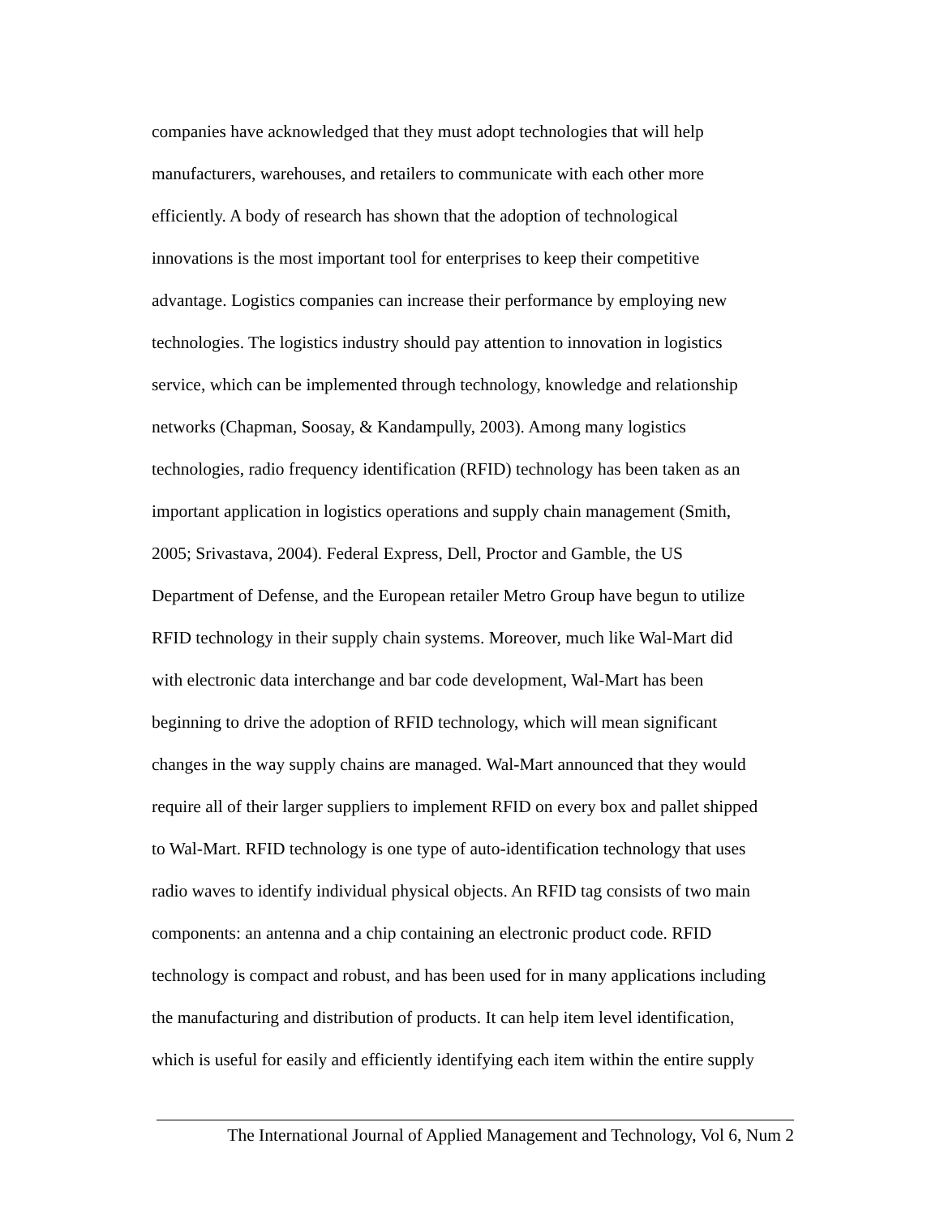companies have acknowledged that they must adopt technologies that will help
manufacturers, warehouses, and retailers to communicate with each other more
efficiently. A body of research has shown that the adoption of technological
innovations is the most important tool for enterprises to keep their competitive
advantage. Logistics companies can increase their performance by employing new
technologies. The logistics industry should pay attention to innovation in logistics
service, which can be implemented through technology, knowledge and relationship
networks (Chapman, Soosay, & Kandampully, 2003). Among many logistics
technologies, radio frequency identification (RFID) technology has been taken as an
important application in logistics operations and supply chain management (Smith,
2005; Srivastava, 2004). Federal Express, Dell, Proctor and Gamble, the US
Department of Defense, and the European retailer Metro Group have begun to utilize
RFID technology in their supply chain systems. Moreover, much like Wal-Mart did
with electronic data interchange and bar code development, Wal-Mart has been
beginning to drive the adoption of RFID technology, which will mean significant
changes in the way supply chains are managed. Wal-Mart announced that they would
require all of their larger suppliers to implement RFID on every box and pallet shipped
to Wal-Mart. RFID technology is one type of auto-identification technology that uses
radio waves to identify individual physical objects. An RFID tag consists of two main
components: an antenna and a chip containing an electronic product code. RFID
technology is compact and robust, and has been used for in many applications including
the manufacturing and distribution of products. It can help item level identification,
which is useful for easily and efficiently identifying each item within the entire supply
The International Journal of Applied Management and Technology, Vol 6, Num 2